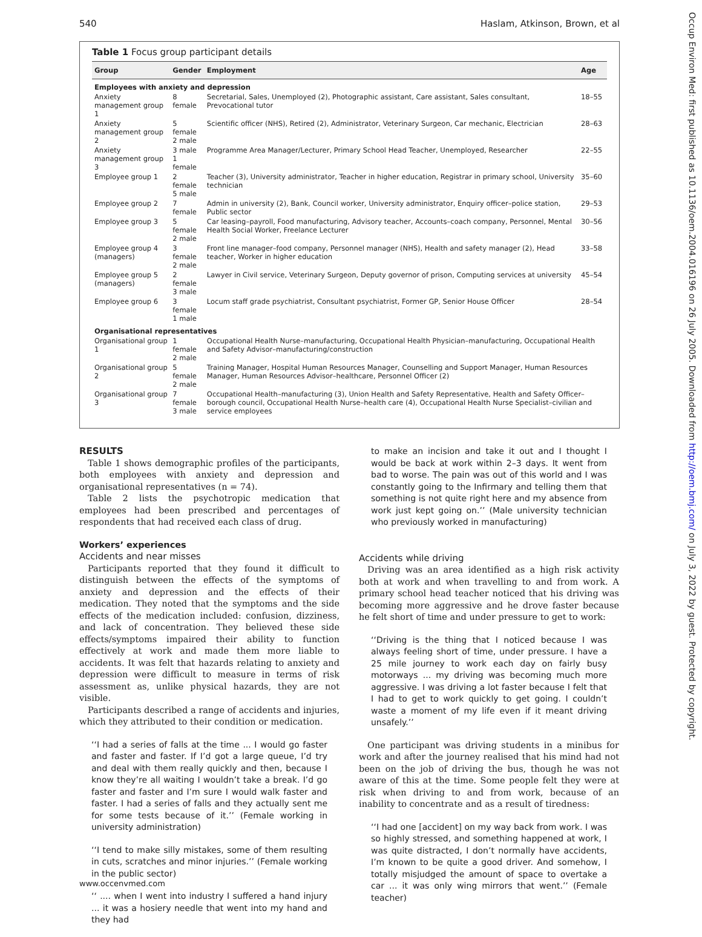540 Haslam, Atkinson, Brown, et al
Table 1 Focus group participant details
| Group | Gender | Employment | Age |
| --- | --- | --- | --- |
| Employees with anxiety and depression | | | |
| Anxiety management group 1 | 8 female | Secretarial, Sales, Unemployed (2), Photographic assistant, Care assistant, Sales consultant, Prevocational tutor | 18–55 |
| Anxiety management group 2 | 5 female 2 male | Scientific officer (NHS), Retired (2), Administrator, Veterinary Surgeon, Car mechanic, Electrician | 28–63 |
| Anxiety management group 3 | 3 male 1 female | Programme Area Manager/Lecturer, Primary School Head Teacher, Unemployed, Researcher | 22–55 |
| Employee group 1 | 2 female 5 male | Teacher (3), University administrator, Teacher in higher education, Registrar in primary school, University technician | 35–60 |
| Employee group 2 | 7 female | Admin in university (2), Bank, Council worker, University administrator, Enquiry officer–police station, Public sector | 29–53 |
| Employee group 3 | 5 female 2 male | Car leasing–payroll, Food manufacturing, Advisory teacher, Accounts–coach company, Personnel, Mental Health Social Worker, Freelance Lecturer | 30–56 |
| Employee group 4 (managers) | 3 female 2 male | Front line manager–food company, Personnel manager (NHS), Health and safety manager (2), Head teacher, Worker in higher education | 33–58 |
| Employee group 5 (managers) | 2 female 3 male | Lawyer in Civil service, Veterinary Surgeon, Deputy governor of prison, Computing services at university | 45–54 |
| Employee group 6 | 3 female 1 male | Locum staff grade psychiatrist, Consultant psychiatrist, Former GP, Senior House Officer | 28–54 |
| Organisational representatives | | | |
| Organisational group 1 | 1 female 2 male | Occupational Health Nurse–manufacturing, Occupational Health Physician–manufacturing, Occupational Health and Safety Advisor–manufacturing/construction | |
| Organisational group 2 | 5 female 2 male | Training Manager, Hospital Human Resources Manager, Counselling and Support Manager, Human Resources Manager, Human Resources Advisor–healthcare, Personnel Officer (2) | |
| Organisational group 3 | 7 female 3 male | Occupational Health–manufacturing (3), Union Health and Safety Representative, Health and Safety Officer–borough council, Occupational Health Nurse–health care (4), Occupational Health Nurse Specialist–civilian and service employees | |
RESULTS
Table 1 shows demographic profiles of the participants, both employees with anxiety and depression and organisational representatives (n = 74).
Table 2 lists the psychotropic medication that employees had been prescribed and percentages of respondents that had received each class of drug.
Workers’ experiences
Accidents and near misses
Participants reported that they found it difficult to distinguish between the effects of the symptoms of anxiety and depression and the effects of their medication. They noted that the symptoms and the side effects of the medication included: confusion, dizziness, and lack of concentration. They believed these side effects/symptoms impaired their ability to function effectively at work and made them more liable to accidents. It was felt that hazards relating to anxiety and depression were difficult to measure in terms of risk assessment as, unlike physical hazards, they are not visible.
Participants described a range of accidents and injuries, which they attributed to their condition or medication.
‘‘I had a series of falls at the time ... I would go faster and faster and faster. If I’d got a large queue, I’d try and deal with them really quickly and then, because I know they’re all waiting I wouldn’t take a break. I’d go faster and faster and I’m sure I would walk faster and faster. I had a series of falls and they actually sent me for some tests because of it.’’ (Female working in university administration)
‘‘I tend to make silly mistakes, some of them resulting in cuts, scratches and minor injuries.’’ (Female working in the public sector)
‘‘ .... when I went into industry I suffered a hand injury ... it was a hosiery needle that went into my hand and they had
to make an incision and take it out and I thought I would be back at work within 2–3 days. It went from bad to worse. The pain was out of this world and I was constantly going to the Infirmary and telling them that something is not quite right here and my absence from work just kept going on.’’ (Male university technician who previously worked in manufacturing)
Accidents while driving
Driving was an area identified as a high risk activity both at work and when travelling to and from work. A primary school head teacher noticed that his driving was becoming more aggressive and he drove faster because he felt short of time and under pressure to get to work:
‘‘Driving is the thing that I noticed because I was always feeling short of time, under pressure. I have a 25 mile journey to work each day on fairly busy motorways ... my driving was becoming much more aggressive. I was driving a lot faster because I felt that I had to get to work quickly to get going. I couldn’t waste a moment of my life even if it meant driving unsafely.’’
One participant was driving students in a minibus for work and after the journey realised that his mind had not been on the job of driving the bus, though he was not aware of this at the time. Some people felt they were at risk when driving to and from work, because of an inability to concentrate and as a result of tiredness:
‘‘I had one [accident] on my way back from work. I was so highly stressed, and something happened at work, I was quite distracted, I don’t normally have accidents, I’m known to be quite a good driver. And somehow, I totally misjudged the amount of space to overtake a car ... it was only wing mirrors that went.’’ (Female teacher)
www.occenvmed.com
Occup Environ Med: first published as 10.1136/oem.2004.016196 on 26 July 2005. Downloaded from http://oem.bmj.com/ on July 3, 2022 by guest. Protected by copyright.